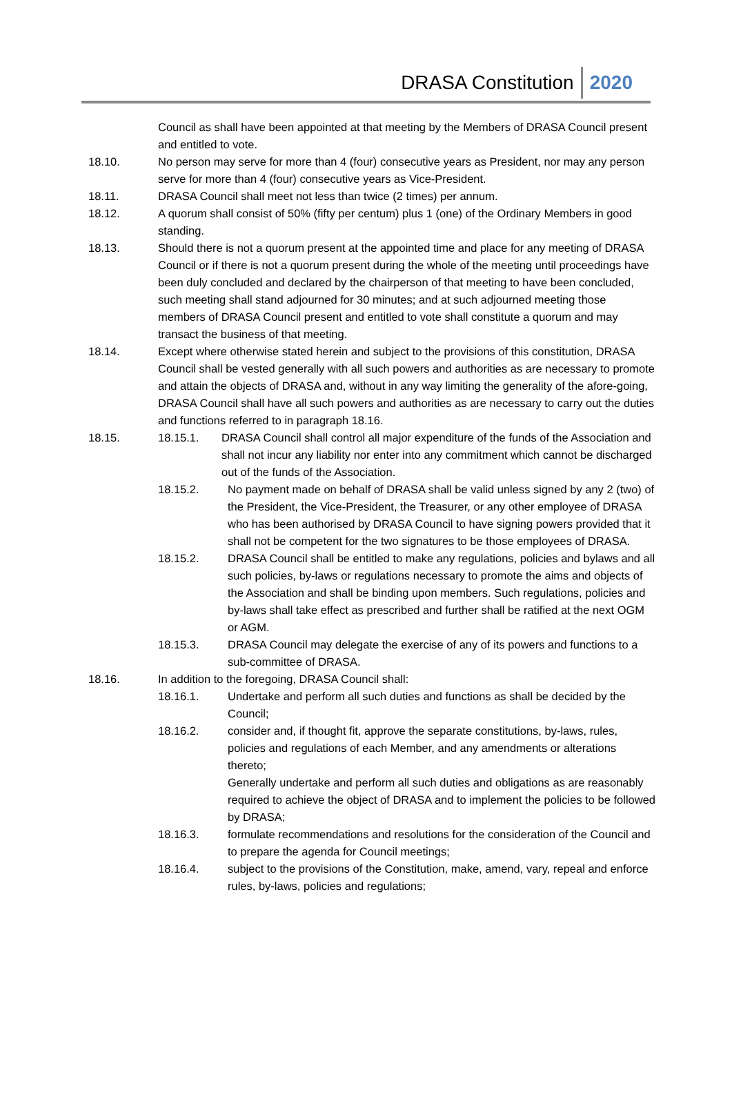DRASA Constitution 2020
Council as shall have been appointed at that meeting by the Members of DRASA Council present and entitled to vote.
18.10. No person may serve for more than 4 (four) consecutive years as President, nor may any person serve for more than 4 (four) consecutive years as Vice-President.
18.11. DRASA Council shall meet not less than twice (2 times) per annum.
18.12. A quorum shall consist of 50% (fifty per centum) plus 1 (one) of the Ordinary Members in good standing.
18.13. Should there is not a quorum present at the appointed time and place for any meeting of DRASA Council or if there is not a quorum present during the whole of the meeting until proceedings have been duly concluded and declared by the chairperson of that meeting to have been concluded, such meeting shall stand adjourned for 30 minutes; and at such adjourned meeting those members of DRASA Council present and entitled to vote shall constitute a quorum and may transact the business of that meeting.
18.14. Except where otherwise stated herein and subject to the provisions of this constitution, DRASA Council shall be vested generally with all such powers and authorities as are necessary to promote and attain the objects of DRASA and, without in any way limiting the generality of the afore-going, DRASA Council shall have all such powers and authorities as are necessary to carry out the duties and functions referred to in paragraph 18.16.
18.15. 18.15.1. DRASA Council shall control all major expenditure of the funds of the Association and shall not incur any liability nor enter into any commitment which cannot be discharged out of the funds of the Association.
18.15.2. No payment made on behalf of DRASA shall be valid unless signed by any 2 (two) of the President, the Vice-President, the Treasurer, or any other employee of DRASA who has been authorised by DRASA Council to have signing powers provided that it shall not be competent for the two signatures to be those employees of DRASA.
18.15.2. DRASA Council shall be entitled to make any regulations, policies and bylaws and all such policies, by-laws or regulations necessary to promote the aims and objects of the Association and shall be binding upon members. Such regulations, policies and by-laws shall take effect as prescribed and further shall be ratified at the next OGM or AGM.
18.15.3. DRASA Council may delegate the exercise of any of its powers and functions to a sub-committee of DRASA.
18.16. In addition to the foregoing, DRASA Council shall:
18.16.1. Undertake and perform all such duties and functions as shall be decided by the Council;
18.16.2. consider and, if thought fit, approve the separate constitutions, by-laws, rules, policies and regulations of each Member, and any amendments or alterations thereto;
Generally undertake and perform all such duties and obligations as are reasonably required to achieve the object of DRASA and to implement the policies to be followed by DRASA;
18.16.3. formulate recommendations and resolutions for the consideration of the Council and to prepare the agenda for Council meetings;
18.16.4. subject to the provisions of the Constitution, make, amend, vary, repeal and enforce rules, by-laws, policies and regulations;